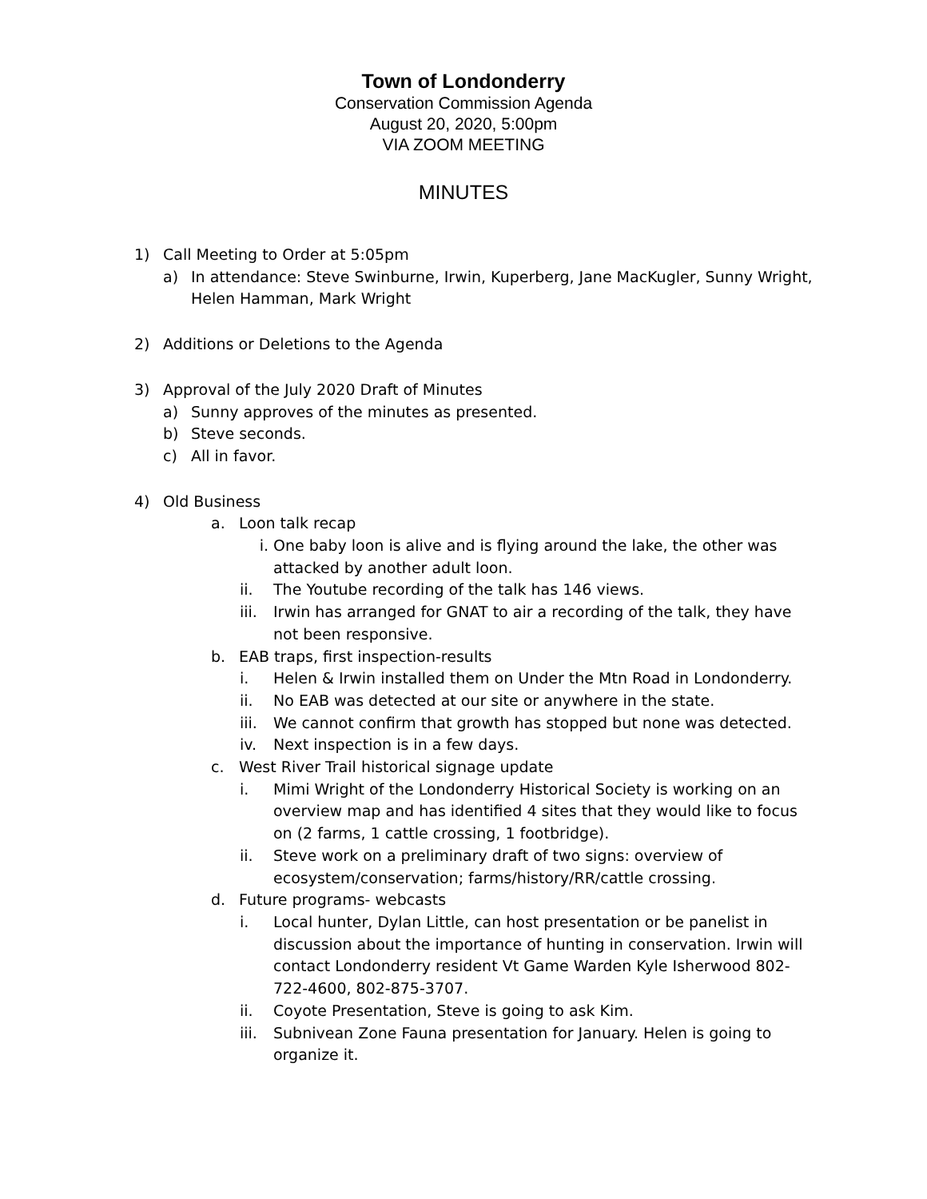Town of Londonderry
Conservation Commission Agenda
August 20, 2020, 5:00pm
VIA ZOOM MEETING
MINUTES
1) Call Meeting to Order at 5:05pm
a) In attendance: Steve Swinburne, Irwin, Kuperberg, Jane MacKugler, Sunny Wright, Helen Hamman, Mark Wright
2) Additions or Deletions to the Agenda
3) Approval of the July 2020 Draft of Minutes
a) Sunny approves of the minutes as presented.
b) Steve seconds.
c) All in favor.
4) Old Business
a. Loon talk recap
i. One baby loon is alive and is flying around the lake, the other was attacked by another adult loon.
ii. The Youtube recording of the talk has 146 views.
iii. Irwin has arranged for GNAT to air a recording of the talk, they have not been responsive.
b. EAB traps, first inspection-results
i. Helen & Irwin installed them on Under the Mtn Road in Londonderry.
ii. No EAB was detected at our site or anywhere in the state.
iii. We cannot confirm that growth has stopped but none was detected.
iv. Next inspection is in a few days.
c. West River Trail historical signage update
i. Mimi Wright of the Londonderry Historical Society is working on an overview map and has identified 4 sites that they would like to focus on (2 farms, 1 cattle crossing, 1 footbridge).
ii. Steve work on a preliminary draft of two signs: overview of ecosystem/conservation; farms/history/RR/cattle crossing.
d. Future programs- webcasts
i. Local hunter, Dylan Little, can host presentation or be panelist in discussion about the importance of hunting in conservation. Irwin will contact Londonderry resident Vt Game Warden Kyle Isherwood 802-722-4600, 802-875-3707.
ii. Coyote Presentation, Steve is going to ask Kim.
iii. Subnivean Zone Fauna presentation for January. Helen is going to organize it.